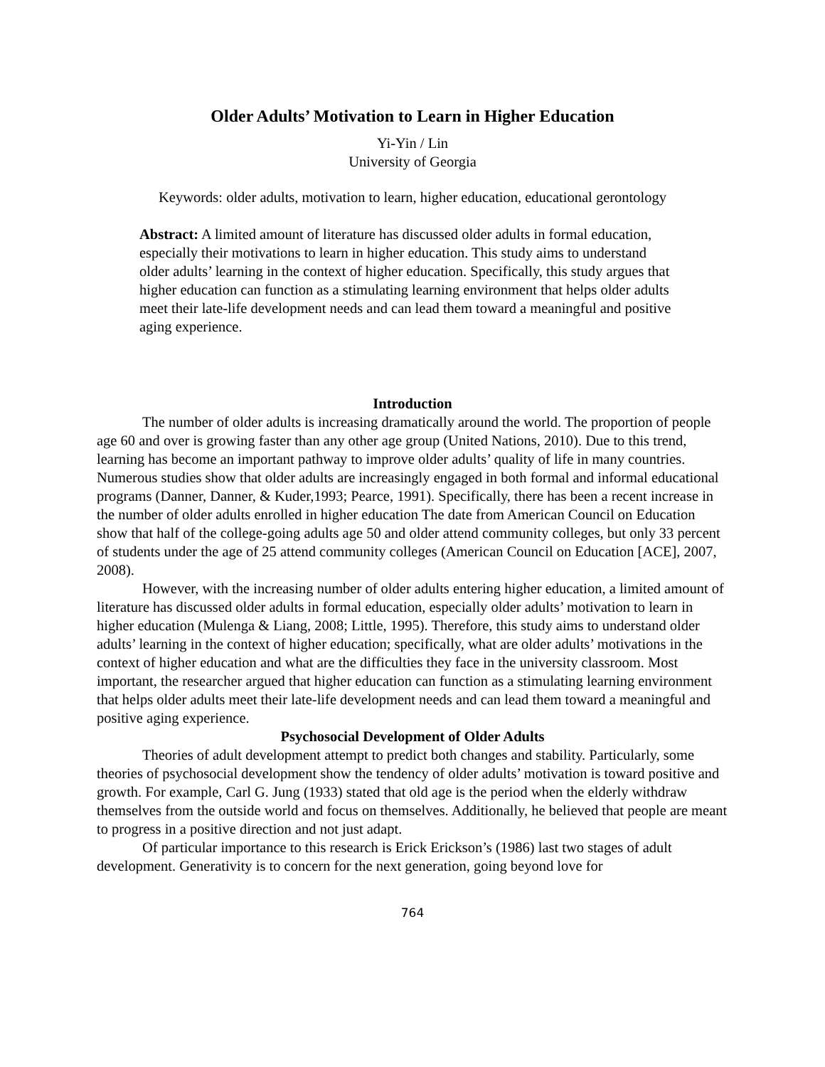Older Adults’ Motivation to Learn in Higher Education
Yi-Yin / Lin
University of Georgia
Keywords: older adults, motivation to learn, higher education, educational gerontology
Abstract: A limited amount of literature has discussed older adults in formal education, especially their motivations to learn in higher education. This study aims to understand older adults’ learning in the context of higher education. Specifically, this study argues that higher education can function as a stimulating learning environment that helps older adults meet their late-life development needs and can lead them toward a meaningful and positive aging experience.
Introduction
The number of older adults is increasing dramatically around the world. The proportion of people age 60 and over is growing faster than any other age group (United Nations, 2010). Due to this trend, learning has become an important pathway to improve older adults’ quality of life in many countries. Numerous studies show that older adults are increasingly engaged in both formal and informal educational programs (Danner, Danner, & Kuder,1993; Pearce, 1991). Specifically, there has been a recent increase in the number of older adults enrolled in higher education The date from American Council on Education show that half of the college-going adults age 50 and older attend community colleges, but only 33 percent of students under the age of 25 attend community colleges (American Council on Education [ACE], 2007, 2008).
However, with the increasing number of older adults entering higher education, a limited amount of literature has discussed older adults in formal education, especially older adults’ motivation to learn in higher education (Mulenga & Liang, 2008; Little, 1995). Therefore, this study aims to understand older adults’ learning in the context of higher education; specifically, what are older adults’ motivations in the context of higher education and what are the difficulties they face in the university classroom. Most important, the researcher argued that higher education can function as a stimulating learning environment that helps older adults meet their late-life development needs and can lead them toward a meaningful and positive aging experience.
Psychosocial Development of Older Adults
Theories of adult development attempt to predict both changes and stability. Particularly, some theories of psychosocial development show the tendency of older adults’ motivation is toward positive and growth. For example, Carl G. Jung (1933) stated that old age is the period when the elderly withdraw themselves from the outside world and focus on themselves. Additionally, he believed that people are meant to progress in a positive direction and not just adapt.
Of particular importance to this research is Erick Erickson’s (1986) last two stages of adult development. Generativity is to concern for the next generation, going beyond love for
764